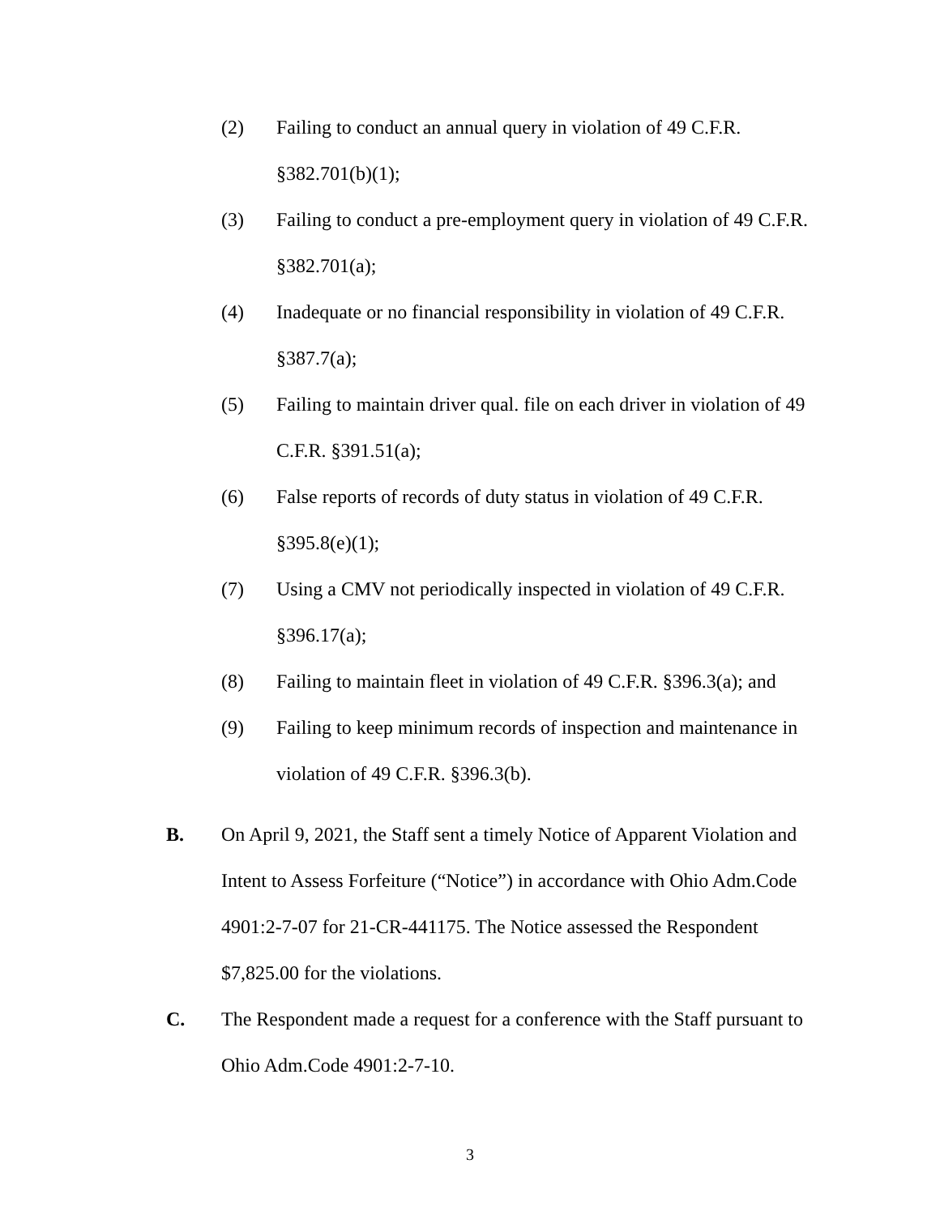(2) Failing to conduct an annual query in violation of 49 C.F.R. §382.701(b)(1);
(3) Failing to conduct a pre-employment query in violation of 49 C.F.R. §382.701(a);
(4) Inadequate or no financial responsibility in violation of 49 C.F.R. §387.7(a);
(5) Failing to maintain driver qual. file on each driver in violation of 49 C.F.R. §391.51(a);
(6) False reports of records of duty status in violation of 49 C.F.R. §395.8(e)(1);
(7) Using a CMV not periodically inspected in violation of 49 C.F.R. §396.17(a);
(8) Failing to maintain fleet in violation of 49 C.F.R. §396.3(a); and
(9) Failing to keep minimum records of inspection and maintenance in violation of 49 C.F.R. §396.3(b).
B. On April 9, 2021, the Staff sent a timely Notice of Apparent Violation and Intent to Assess Forfeiture (“Notice”) in accordance with Ohio Adm.Code 4901:2-7-07 for 21-CR-441175. The Notice assessed the Respondent $7,825.00 for the violations.
C. The Respondent made a request for a conference with the Staff pursuant to Ohio Adm.Code 4901:2-7-10.
3